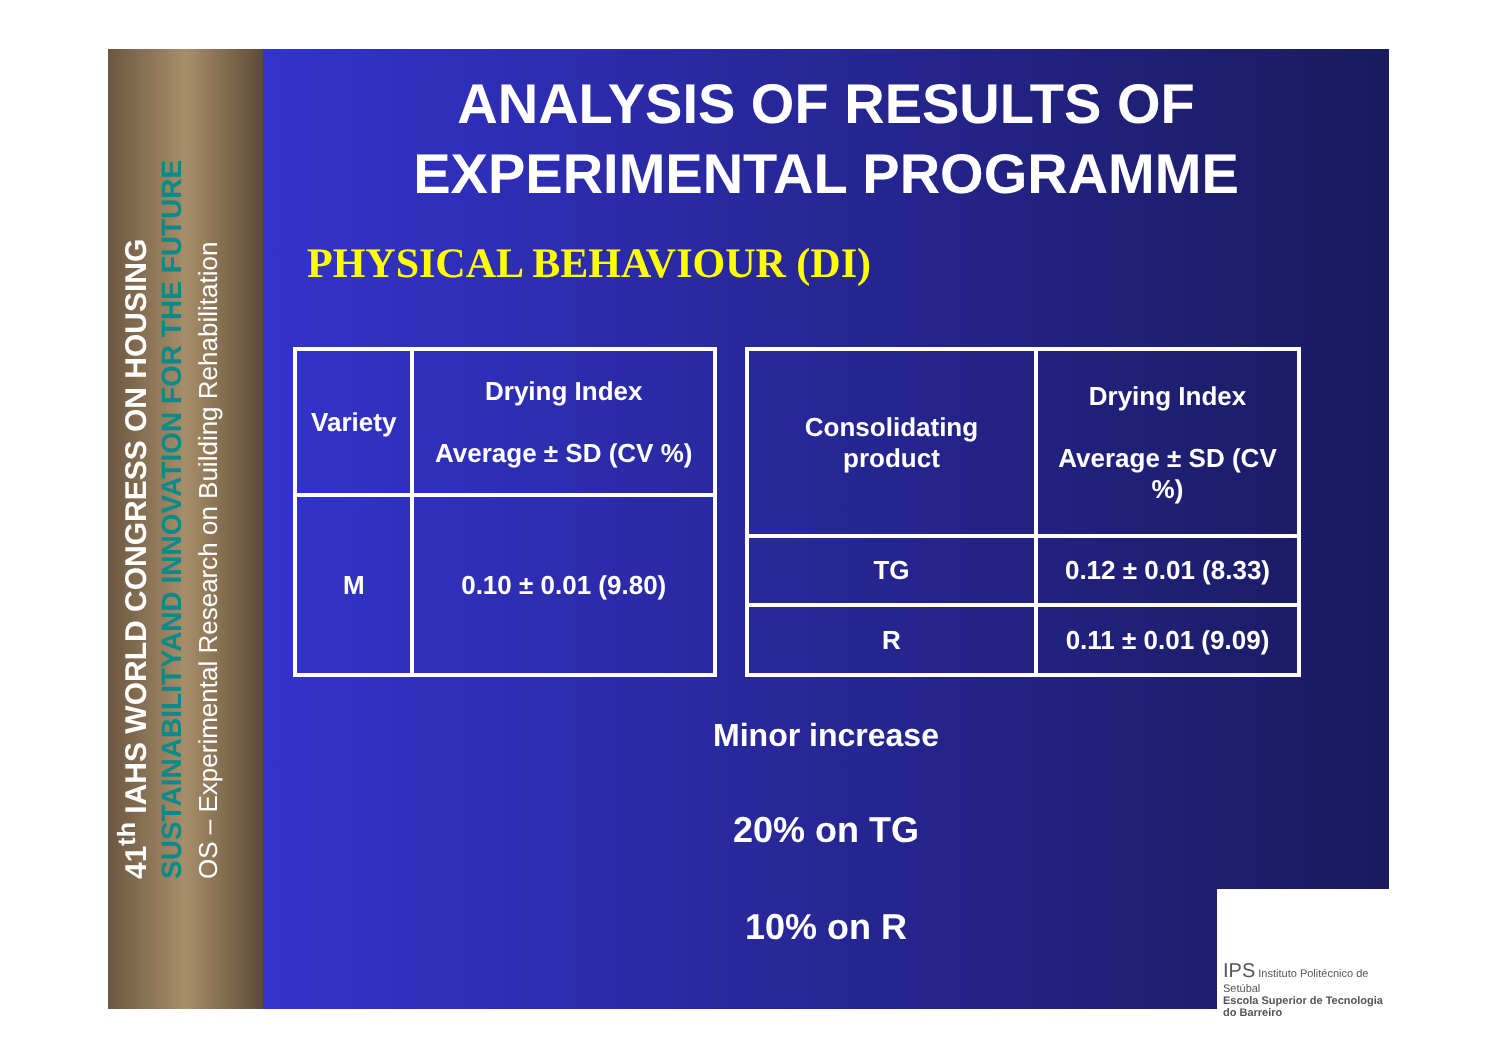41<sup>th</sup> IAHS WORLD CONGRESS ON HOUSING
SUSTAINABILITYAND INNOVATION FOR THE FUTURE
OS – Experimental Research on Building Rehabilitation
ANALYSIS OF RESULTS OF
EXPERIMENTAL PROGRAMME
PHYSICAL BEHAVIOUR (DI)
| Variety | Drying Index Average ± SD (CV %) |
| M | 0.10 ± 0.01 (9.80) |
| Consolidating product | Drying Index Average ± SD (CV %) |
| TG | 0.12 ± 0.01 (8.33) |
| R | 0.11 ± 0.01 (9.09) |
Minor increase
20% on TG
10% on R
IPS Instituto Politécnico de Setúbal
Escola Superior de Tecnologia do Barreiro